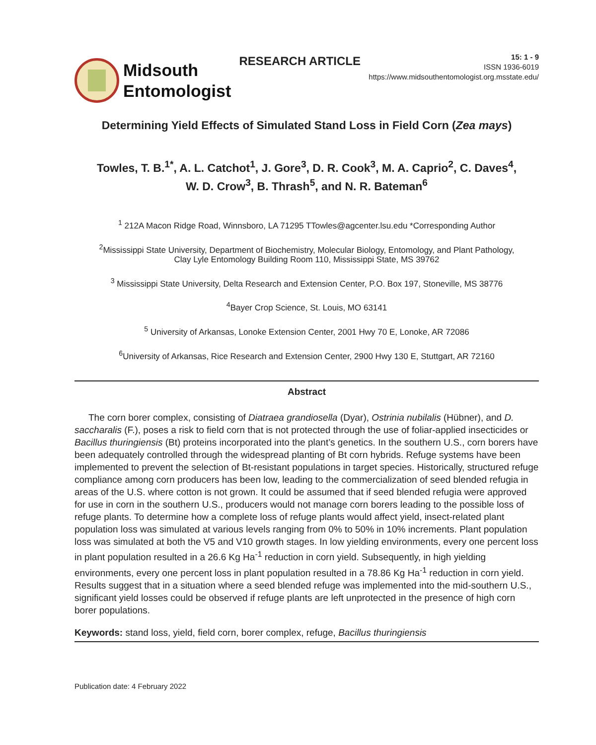Midsouth
Entomologist
RESEARCH ARTICLE
15: 1 - 9
ISSN 1936-6019
https://www.midsouthentomologist.org.msstate.edu/
Determining Yield Effects of Simulated Stand Loss in Field Corn (Zea mays)
Towles, T. B.<sup>1*</sup>, A. L. Catchot<sup>1</sup>, J. Gore<sup>3</sup>, D. R. Cook<sup>3</sup>, M. A. Caprio<sup>2</sup>, C. Daves<sup>4</sup>,
W. D. Crow<sup>3</sup>, B. Thrash<sup>5</sup>, and N. R. Bateman<sup>6</sup>
<sup>1</sup> 212A Macon Ridge Road, Winnsboro, LA 71295 TTowles@agcenter.lsu.edu *Corresponding Author
<sup>2</sup> Mississippi State University, Department of Biochemistry, Molecular Biology, Entomology, and Plant Pathology,
Clay Lyle Entomology Building Room 110, Mississippi State, MS 39762
<sup>3</sup> Mississippi State University, Delta Research and Extension Center, P.O. Box 197, Stoneville, MS 38776
<sup>4</sup> Bayer Crop Science, St. Louis, MO 63141
<sup>5</sup> University of Arkansas, Lonoke Extension Center, 2001 Hwy 70 E, Lonoke, AR 72086
<sup>6</sup> University of Arkansas, Rice Research and Extension Center, 2900 Hwy 130 E, Stuttgart, AR 72160
Abstract
The corn borer complex, consisting of Diatraea grandiosella (Dyar), Ostrinia nubilalis (Hübner), and D. saccharalis (F.), poses a risk to field corn that is not protected through the use of foliar-applied insecticides or Bacillus thuringiensis (Bt) proteins incorporated into the plant’s genetics. In the southern U.S., corn borers have been adequately controlled through the widespread planting of Bt corn hybrids. Refuge systems have been implemented to prevent the selection of Bt-resistant populations in target species. Historically, structured refuge compliance among corn producers has been low, leading to the commercialization of seed blended refugia in areas of the U.S. where cotton is not grown. It could be assumed that if seed blended refugia were approved for use in corn in the southern U.S., producers would not manage corn borers leading to the possible loss of refuge plants. To determine how a complete loss of refuge plants would affect yield, insect-related plant population loss was simulated at various levels ranging from 0% to 50% in 10% increments. Plant population loss was simulated at both the V5 and V10 growth stages. In low yielding environments, every one percent loss in plant population resulted in a 26.6 Kg Ha<sup>-1</sup> reduction in corn yield. Subsequently, in high yielding environments, every one percent loss in plant population resulted in a 78.86 Kg Ha<sup>-1</sup> reduction in corn yield. Results suggest that in a situation where a seed blended refuge was implemented into the mid-southern U.S., significant yield losses could be observed if refuge plants are left unprotected in the presence of high corn borer populations.
Keywords: stand loss, yield, field corn, borer complex, refuge, Bacillus thuringiensis
Publication date: 4 February 2022